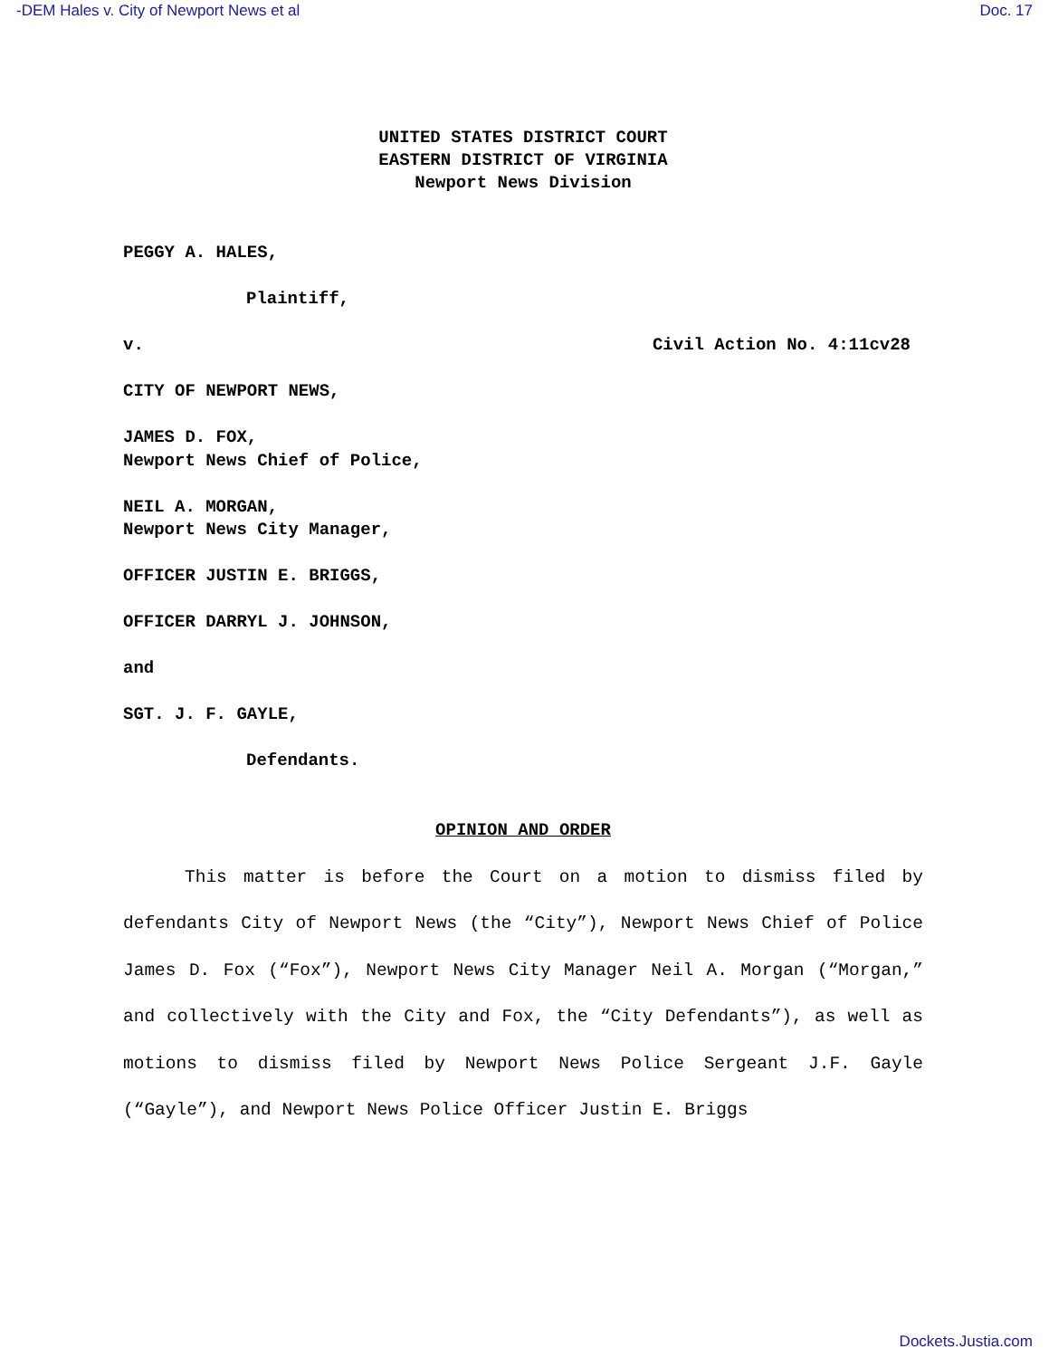-DEM Hales v. City of Newport News et al Doc. 17
UNITED STATES DISTRICT COURT
EASTERN DISTRICT OF VIRGINIA
Newport News Division
PEGGY A. HALES,
Plaintiff,
v. Civil Action No. 4:11cv28
CITY OF NEWPORT NEWS,
JAMES D. FOX,
Newport News Chief of Police,
NEIL A. MORGAN,
Newport News City Manager,
OFFICER JUSTIN E. BRIGGS,
OFFICER DARRYL J. JOHNSON,
and
SGT. J. F. GAYLE,
Defendants.
OPINION AND ORDER
This matter is before the Court on a motion to dismiss filed by defendants City of Newport News (the “City”), Newport News Chief of Police James D. Fox (“Fox”), Newport News City Manager Neil A. Morgan (“Morgan,” and collectively with the City and Fox, the “City Defendants”), as well as motions to dismiss filed by Newport News Police Sergeant J.F. Gayle (“Gayle”), and Newport News Police Officer Justin E. Briggs
Dockets.Justia.com